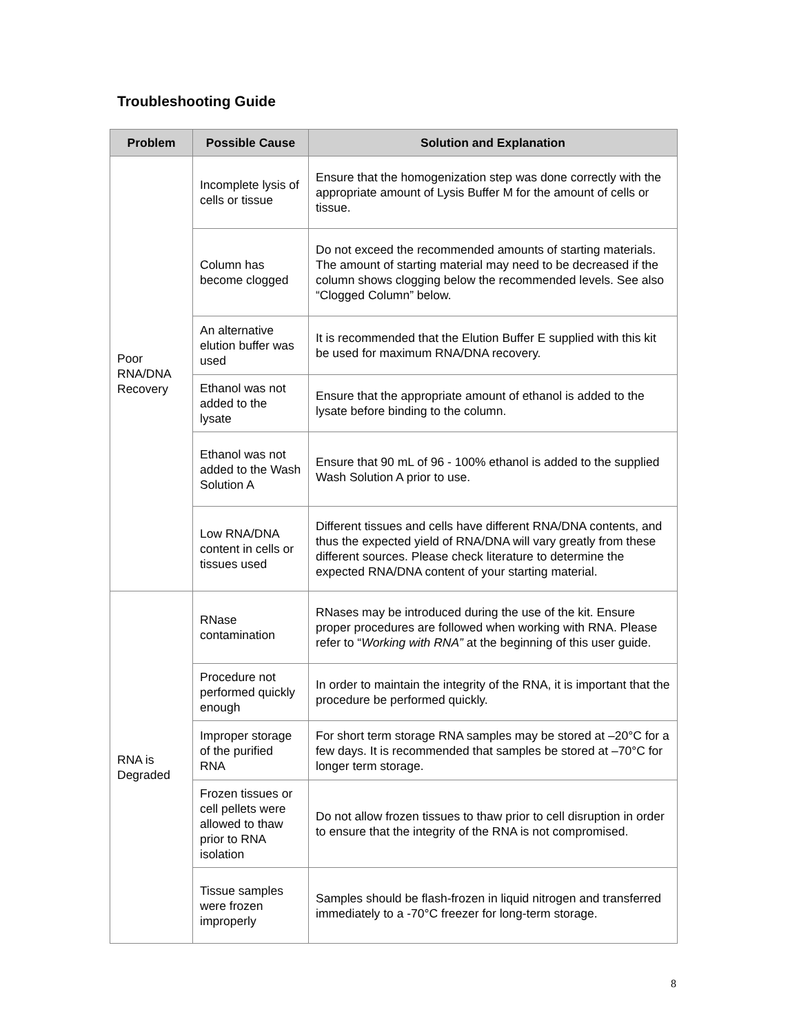Troubleshooting Guide
| Problem | Possible Cause | Solution and Explanation |
| --- | --- | --- |
| Poor RNA/DNA Recovery | Incomplete lysis of cells or tissue | Ensure that the homogenization step was done correctly with the appropriate amount of Lysis Buffer M for the amount of cells or tissue. |
| | Column has become clogged | Do not exceed the recommended amounts of starting materials. The amount of starting material may need to be decreased if the column shows clogging below the recommended levels. See also “Clogged Column” below. |
| | An alternative elution buffer was used | It is recommended that the Elution Buffer E supplied with this kit be used for maximum RNA/DNA recovery. |
| | Ethanol was not added to the lysate | Ensure that the appropriate amount of ethanol is added to the lysate before binding to the column. |
| | Ethanol was not added to the Wash Solution A | Ensure that 90 mL of 96 - 100% ethanol is added to the supplied Wash Solution A prior to use. |
| | Low RNA/DNA content in cells or tissues used | Different tissues and cells have different RNA/DNA contents, and thus the expected yield of RNA/DNA will vary greatly from these different sources. Please check literature to determine the expected RNA/DNA content of your starting material. |
| RNA is Degraded | RNase contamination | RNases may be introduced during the use of the kit. Ensure proper procedures are followed when working with RNA. Please refer to “ Working with RNA” at the beginning of this user guide. |
| | Procedure not performed quickly enough | In order to maintain the integrity of the RNA, it is important that the procedure be performed quickly. |
| | Improper storage of the purified RNA | For short term storage RNA samples may be stored at –20°C for a few days. It is recommended that samples be stored at –70°C for longer term storage. |
| | Frozen tissues or cell pellets were allowed to thaw prior to RNA isolation | Do not allow frozen tissues to thaw prior to cell disruption in order to ensure that the integrity of the RNA is not compromised. |
| | Tissue samples were frozen improperly | Samples should be flash-frozen in liquid nitrogen and transferred immediately to a -70°C freezer for long-term storage. |
8